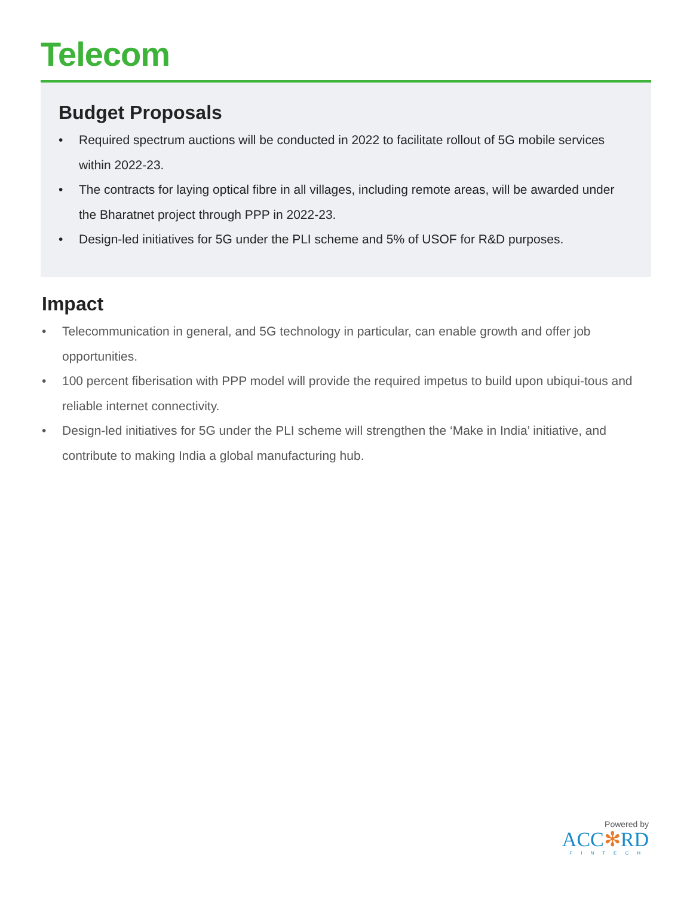Telecom
Budget Proposals
• Required spectrum auctions will be conducted in 2022 to facilitate rollout of 5G mobile services within 2022-23.
• The contracts for laying optical fibre in all villages, including remote areas, will be awarded under the Bharatnet project through PPP in 2022-23.
• Design-led initiatives for 5G under the PLI scheme and 5% of USOF for R&D purposes.
Impact
• Telecommunication in general, and 5G technology in particular, can enable growth and offer job opportunities.
• 100 percent fiberisation with PPP model will provide the required impetus to build upon ubiqui-tous and reliable internet connectivity.
• Design-led initiatives for 5G under the PLI scheme will strengthen the ‘Make in India’ initiative, and contribute to making India a global manufacturing hub.
Powered by
ACC✻RD
FINTECH